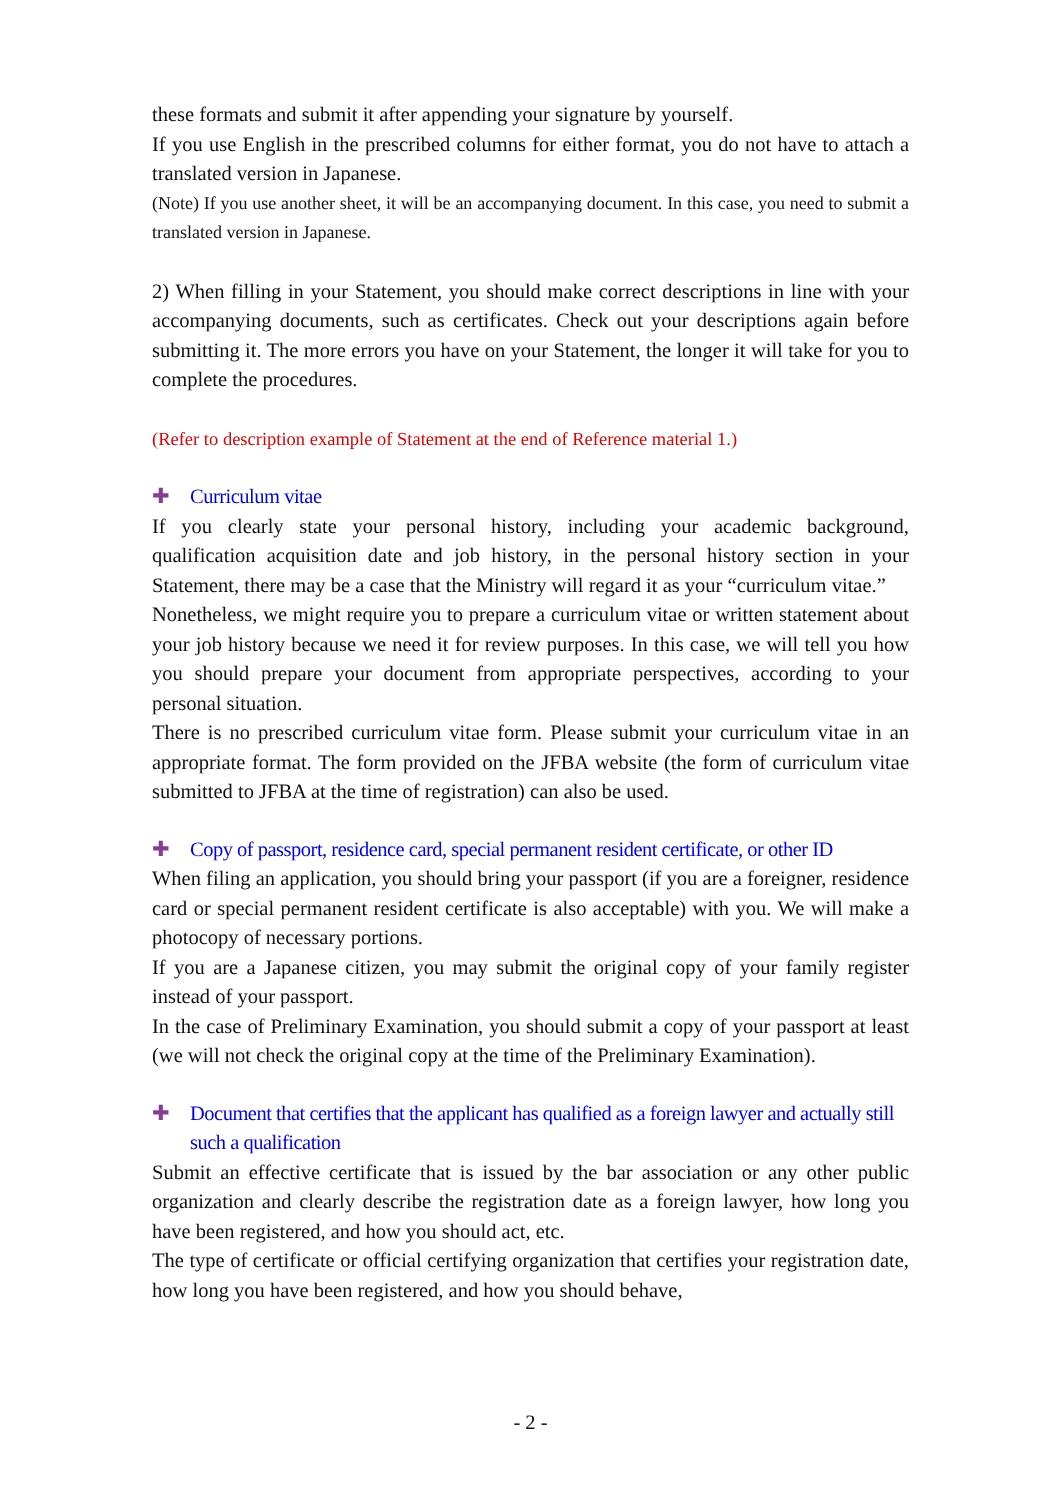these formats and submit it after appending your signature by yourself.
If you use English in the prescribed columns for either format, you do not have to attach a translated version in Japanese.
(Note) If you use another sheet, it will be an accompanying document. In this case, you need to submit a translated version in Japanese.
2) When filling in your Statement, you should make correct descriptions in line with your accompanying documents, such as certificates. Check out your descriptions again before submitting it. The more errors you have on your Statement, the longer it will take for you to complete the procedures.
(Refer to description example of Statement at the end of Reference material 1.)
✚ Curriculum vitae
If you clearly state your personal history, including your academic background, qualification acquisition date and job history, in the personal history section in your Statement, there may be a case that the Ministry will regard it as your “curriculum vitae.”
Nonetheless, we might require you to prepare a curriculum vitae or written statement about your job history because we need it for review purposes. In this case, we will tell you how you should prepare your document from appropriate perspectives, according to your personal situation.
There is no prescribed curriculum vitae form. Please submit your curriculum vitae in an appropriate format. The form provided on the JFBA website (the form of curriculum vitae submitted to JFBA at the time of registration) can also be used.
✚ Copy of passport, residence card, special permanent resident certificate, or other ID
When filing an application, you should bring your passport (if you are a foreigner, residence card or special permanent resident certificate is also acceptable) with you. We will make a photocopy of necessary portions.
If you are a Japanese citizen, you may submit the original copy of your family register instead of your passport.
In the case of Preliminary Examination, you should submit a copy of your passport at least (we will not check the original copy at the time of the Preliminary Examination).
✚ Document that certifies that the applicant has qualified as a foreign lawyer and actually still such a qualification
Submit an effective certificate that is issued by the bar association or any other public organization and clearly describe the registration date as a foreign lawyer, how long you have been registered, and how you should act, etc.
The type of certificate or official certifying organization that certifies your registration date, how long you have been registered, and how you should behave,
- 2 -